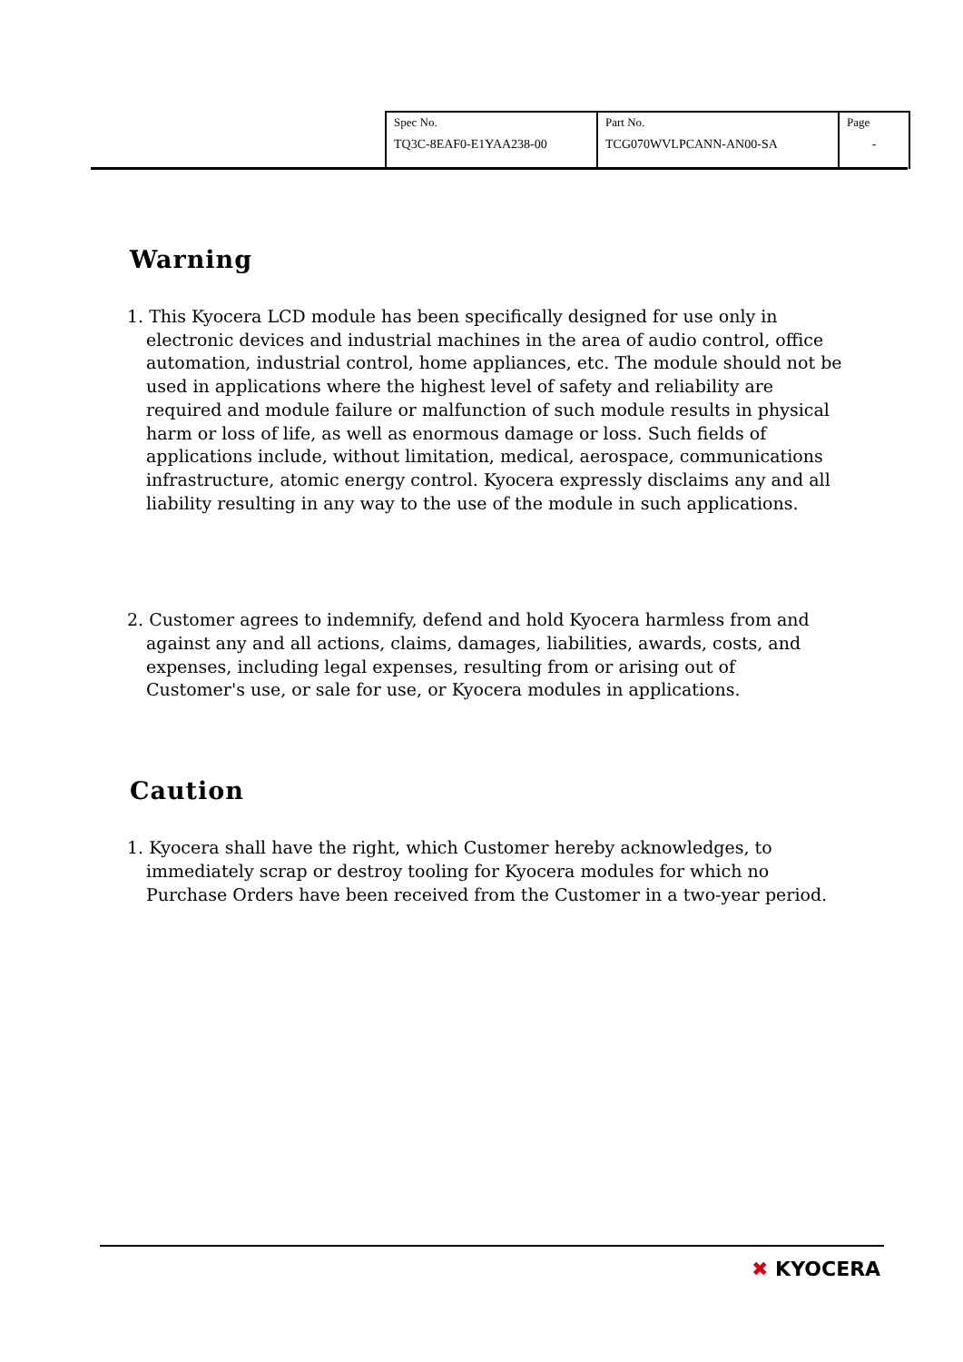| Spec No. TQ3C-8EAF0-E1YAA238-00 | Part No. TCG070WVLPCANN-AN00-SA | Page - |
Warning
1. This Kyocera LCD module has been specifically designed for use only in electronic devices and industrial machines in the area of audio control, office automation, industrial control, home appliances, etc. The module should not be used in applications where the highest level of safety and reliability are required and module failure or malfunction of such module results in physical harm or loss of life, as well as enormous damage or loss. Such fields of applications include, without limitation, medical, aerospace, communications infrastructure, atomic energy control. Kyocera expressly disclaims any and all liability resulting in any way to the use of the module in such applications.
2. Customer agrees to indemnify, defend and hold Kyocera harmless from and against any and all actions, claims, damages, liabilities, awards, costs, and expenses, including legal expenses, resulting from or arising out of Customer's use, or sale for use, or Kyocera modules in applications.
Caution
1. Kyocera shall have the right, which Customer hereby acknowledges, to immediately scrap or destroy tooling for Kyocera modules for which no Purchase Orders have been received from the Customer in a two-year period.
✖ KYOCERA